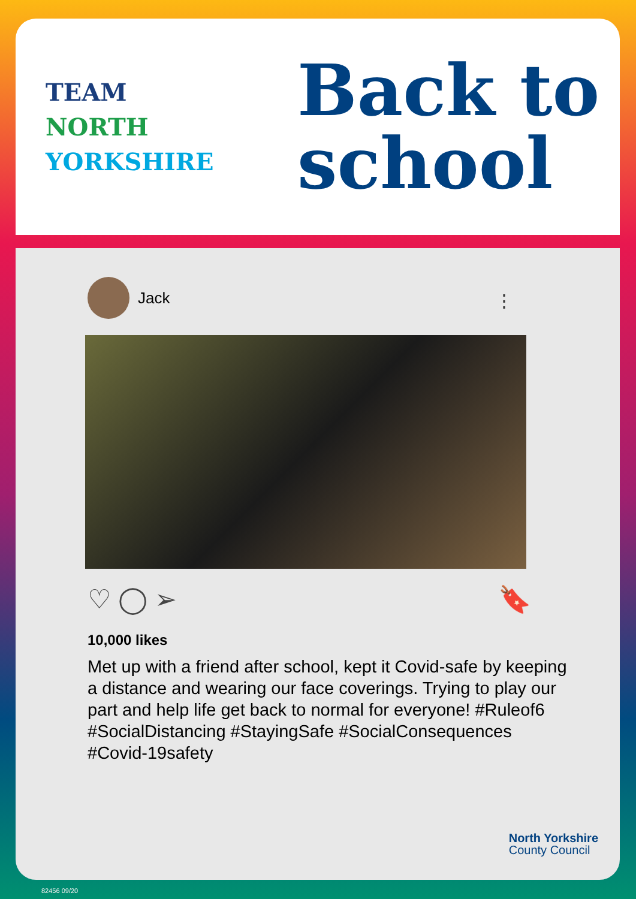TEAM
NORTH
YORKSHIRE
Back to
school
Jack
⋮
♡ ◯ ➢ 🔖
10,000 likes
Met up with a friend after school, kept it Covid-safe by keeping a distance and wearing our face coverings. Trying to play our part and help life get back to normal for everyone! #Ruleof6 #SocialDistancing #StayingSafe #SocialConsequences #Covid-19safety
North Yorkshire
County Council
82456 09/20